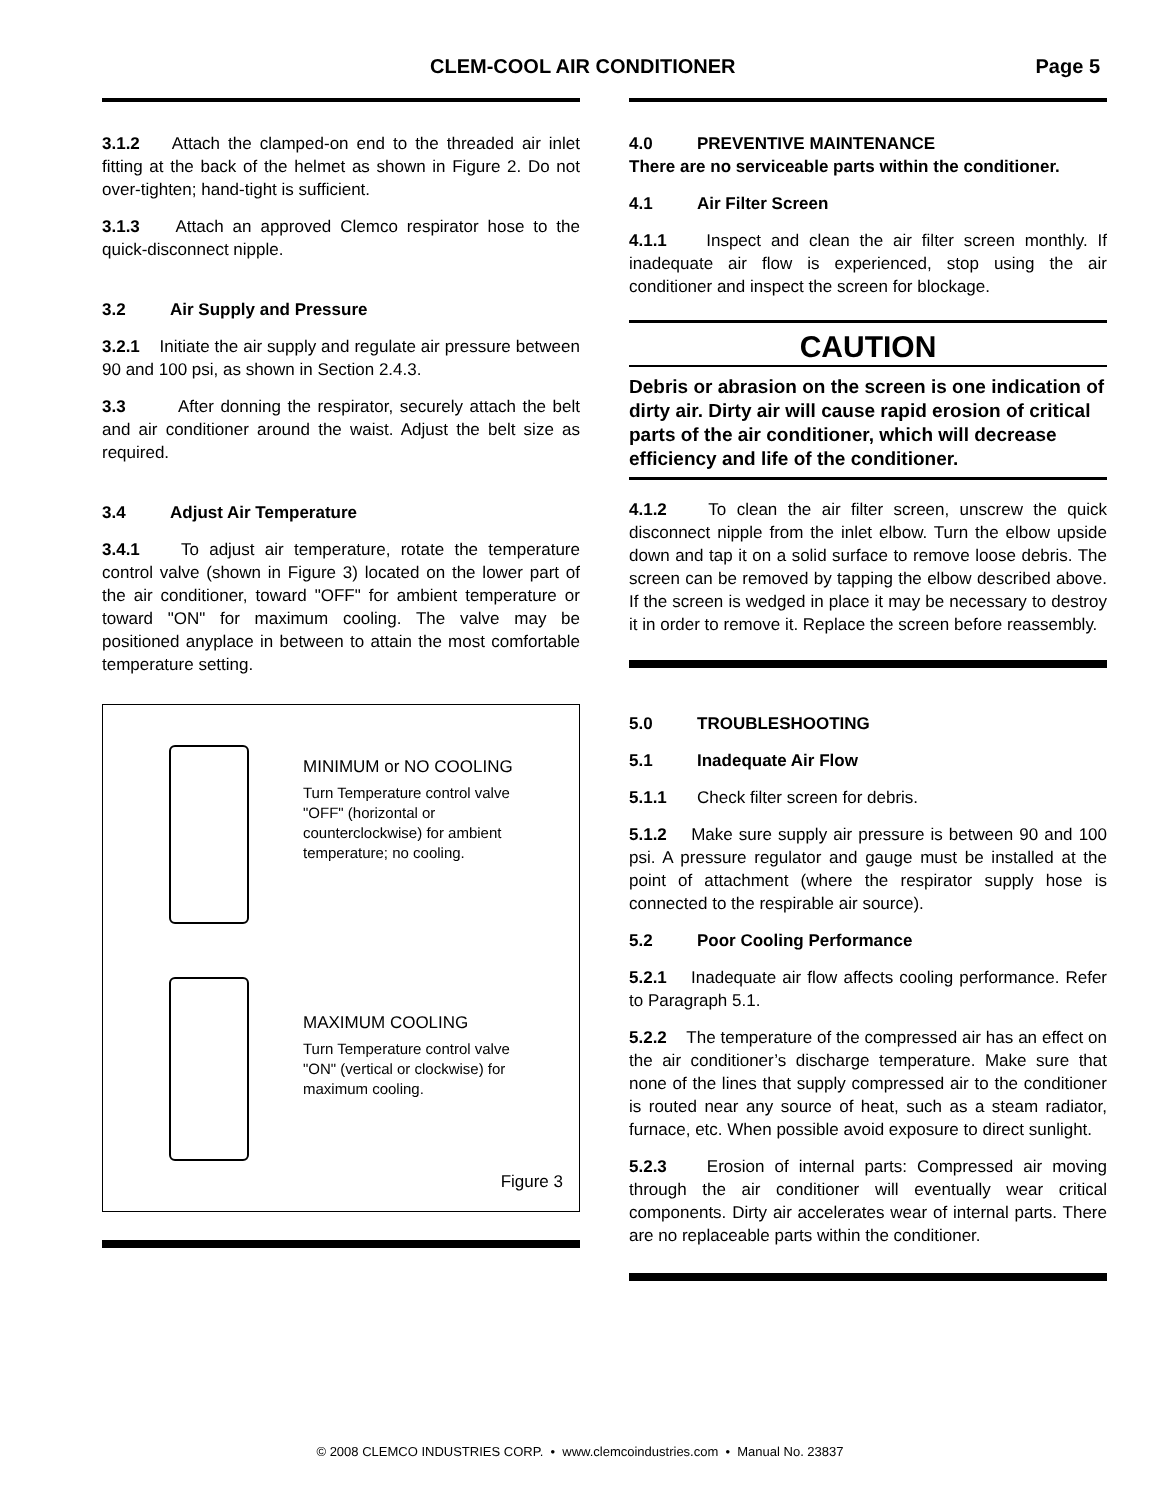CLEM-COOL AIR CONDITIONER Page 5
3.1.2 Attach the clamped-on end to the threaded air inlet fitting at the back of the helmet as shown in Figure 2. Do not over-tighten; hand-tight is sufficient.
3.1.3 Attach an approved Clemco respirator hose to the quick-disconnect nipple.
3.2 Air Supply and Pressure
3.2.1 Initiate the air supply and regulate air pressure between 90 and 100 psi, as shown in Section 2.4.3.
3.3 After donning the respirator, securely attach the belt and air conditioner around the waist. Adjust the belt size as required.
3.4 Adjust Air Temperature
3.4.1 To adjust air temperature, rotate the temperature control valve (shown in Figure 3) located on the lower part of the air conditioner, toward "OFF" for ambient temperature or toward "ON" for maximum cooling. The valve may be positioned anyplace in between to attain the most comfortable temperature setting.
MINIMUM or NO COOLING
Turn Temperature control valve "OFF" (horizontal or counterclockwise) for ambient temperature; no cooling.
MAXIMUM COOLING
Turn Temperature control valve "ON" (vertical or clockwise) for maximum cooling.
Figure 3
4.0 PREVENTIVE MAINTENANCE
There are no serviceable parts within the conditioner.
4.1 Air Filter Screen
4.1.1 Inspect and clean the air filter screen monthly. If inadequate air flow is experienced, stop using the air conditioner and inspect the screen for blockage.
CAUTION
Debris or abrasion on the screen is one indication of dirty air. Dirty air will cause rapid erosion of critical parts of the air conditioner, which will decrease efficiency and life of the conditioner.
4.1.2 To clean the air filter screen, unscrew the quick disconnect nipple from the inlet elbow. Turn the elbow upside down and tap it on a solid surface to remove loose debris. The screen can be removed by tapping the elbow described above. If the screen is wedged in place it may be necessary to destroy it in order to remove it. Replace the screen before reassembly.
5.0 TROUBLESHOOTING
5.1 Inadequate Air Flow
5.1.1 Check filter screen for debris.
5.1.2 Make sure supply air pressure is between 90 and 100 psi. A pressure regulator and gauge must be installed at the point of attachment (where the respirator supply hose is connected to the respirable air source).
5.2 Poor Cooling Performance
5.2.1 Inadequate air flow affects cooling performance. Refer to Paragraph 5.1.
5.2.2 The temperature of the compressed air has an effect on the air conditioner’s discharge temperature. Make sure that none of the lines that supply compressed air to the conditioner is routed near any source of heat, such as a steam radiator, furnace, etc. When possible avoid exposure to direct sunlight.
5.2.3 Erosion of internal parts: Compressed air moving through the air conditioner will eventually wear critical components. Dirty air accelerates wear of internal parts. There are no replaceable parts within the conditioner.
© 2008 CLEMCO INDUSTRIES CORP. • www.clemcoindustries.com • Manual No. 23837